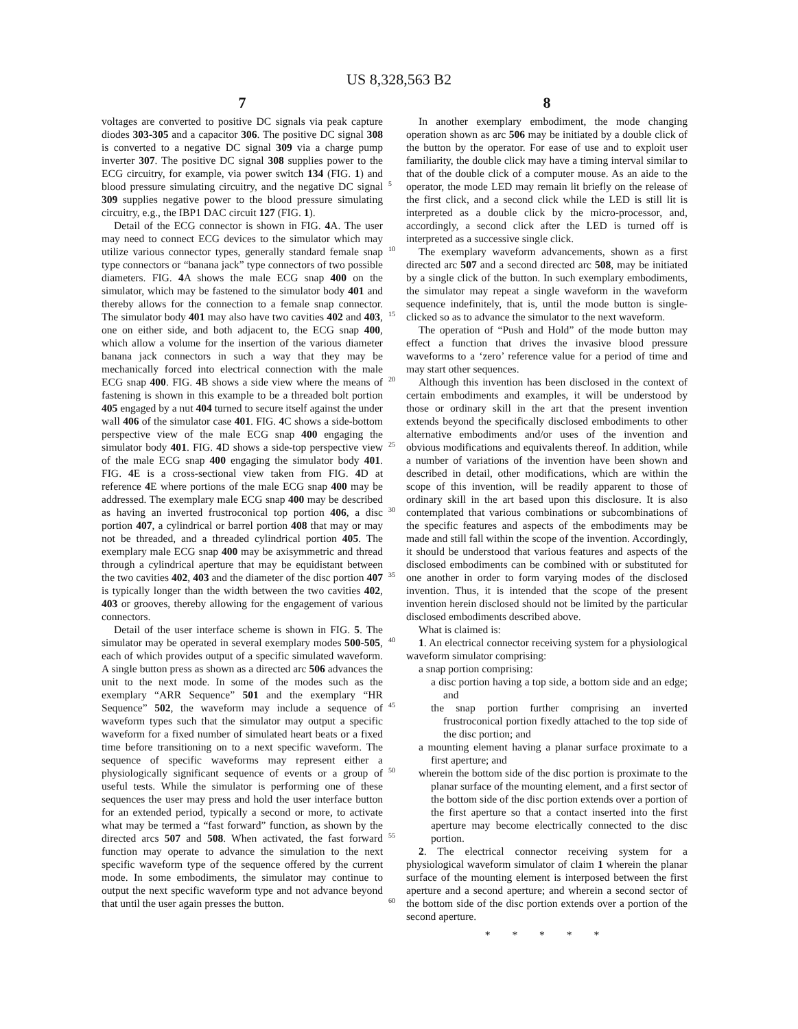US 8,328,563 B2
7 8
voltages are converted to positive DC signals via peak capture diodes 303-305 and a capacitor 306. The positive DC signal 308 is converted to a negative DC signal 309 via a charge pump inverter 307. The positive DC signal 308 supplies power to the ECG circuitry, for example, via power switch 134 (FIG. 1) and blood pressure simulating circuitry, and the negative DC signal 309 supplies negative power to the blood pressure simulating circuitry, e.g., the IBP1 DAC circuit 127 (FIG. 1).
Detail of the ECG connector is shown in FIG. 4 A. The user may need to connect ECG devices to the simulator which may utilize various connector types, generally standard female snap type connectors or “banana jack” type connectors of two possible diameters. FIG. 4 A shows the male ECG snap 400 on the simulator, which may be fastened to the simulator body 401 and thereby allows for the connection to a female snap connector. The simulator body 401 may also have two cavities 402 and 403, one on either side, and both adjacent to, the ECG snap 400, which allow a volume for the insertion of the various diameter banana jack connectors in such a way that they may be mechanically forced into electrical connection with the male ECG snap 400. FIG. 4 B shows a side view where the means of fastening is shown in this example to be a threaded bolt portion 405 engaged by a nut 404 turned to secure itself against the under wall 406 of the simulator case 401. FIG. 4 C shows a side-bottom perspective view of the male ECG snap 400 engaging the simulator body 401. FIG. 4 D shows a side-top perspective view of the male ECG snap 400 engaging the simulator body 401. FIG. 4 E is a cross-sectional view taken from FIG. 4 D at reference 4 E where portions of the male ECG snap 400 may be addressed. The exemplary male ECG snap 400 may be described as having an inverted frustroconical top portion 406, a disc portion 407, a cylindrical or barrel portion 408 that may or may not be threaded, and a threaded cylindrical portion 405. The exemplary male ECG snap 400 may be axisymmetric and thread through a cylindrical aperture that may be equidistant between the two cavities 402, 403 and the diameter of the disc portion 407 is typically longer than the width between the two cavities 402, 403 or grooves, thereby allowing for the engagement of various connectors.
Detail of the user interface scheme is shown in FIG. 5. The simulator may be operated in several exemplary modes 500-505, each of which provides output of a specific simulated waveform. A single button press as shown as a directed arc 506 advances the unit to the next mode. In some of the modes such as the exemplary “ARR Sequence” 501 and the exemplary “HR Sequence” 502, the waveform may include a sequence of waveform types such that the simulator may output a specific waveform for a fixed number of simulated heart beats or a fixed time before transitioning on to a next specific waveform. The sequence of specific waveforms may represent either a physiologically significant sequence of events or a group of useful tests. While the simulator is performing one of these sequences the user may press and hold the user interface button for an extended period, typically a second or more, to activate what may be termed a “fast forward” function, as shown by the directed arcs 507 and 508. When activated, the fast forward function may operate to advance the simulation to the next specific waveform type of the sequence offered by the current mode. In some embodiments, the simulator may continue to output the next specific waveform type and not advance beyond that until the user again presses the button.
5
10
15
20
25
30
35
40
45
50
55
60
In another exemplary embodiment, the mode changing operation shown as arc 506 may be initiated by a double click of the button by the operator. For ease of use and to exploit user familiarity, the double click may have a timing interval similar to that of the double click of a computer mouse. As an aide to the operator, the mode LED may remain lit briefly on the release of the first click, and a second click while the LED is still lit is interpreted as a double click by the micro-processor, and, accordingly, a second click after the LED is turned off is interpreted as a successive single click.
The exemplary waveform advancements, shown as a first directed arc 507 and a second directed arc 508, may be initiated by a single click of the button. In such exemplary embodiments, the simulator may repeat a single waveform in the waveform sequence indefinitely, that is, until the mode button is single-clicked so as to advance the simulator to the next waveform.
The operation of “Push and Hold” of the mode button may effect a function that drives the invasive blood pressure waveforms to a ‘zero’ reference value for a period of time and may start other sequences.
Although this invention has been disclosed in the context of certain embodiments and examples, it will be understood by those or ordinary skill in the art that the present invention extends beyond the specifically disclosed embodiments to other alternative embodiments and/or uses of the invention and obvious modifications and equivalents thereof. In addition, while a number of variations of the invention have been shown and described in detail, other modifications, which are within the scope of this invention, will be readily apparent to those of ordinary skill in the art based upon this disclosure. It is also contemplated that various combinations or subcombinations of the specific features and aspects of the embodiments may be made and still fall within the scope of the invention. Accordingly, it should be understood that various features and aspects of the disclosed embodiments can be combined with or substituted for one another in order to form varying modes of the disclosed invention. Thus, it is intended that the scope of the present invention herein disclosed should not be limited by the particular disclosed embodiments described above.
What is claimed is:
1. An electrical connector receiving system for a physiological waveform simulator comprising:
a snap portion comprising:
a disc portion having a top side, a bottom side and an edge; and
the snap portion further comprising an inverted frustroconical portion fixedly attached to the top side of the disc portion; and
a mounting element having a planar surface proximate to a first aperture; and
wherein the bottom side of the disc portion is proximate to the planar surface of the mounting element, and a first sector of the bottom side of the disc portion extends over a portion of the first aperture so that a contact inserted into the first aperture may become electrically connected to the disc portion.
2. The electrical connector receiving system for a physiological waveform simulator of claim 1 wherein the planar surface of the mounting element is interposed between the first aperture and a second aperture; and wherein a second sector of the bottom side of the disc portion extends over a portion of the second aperture.
* * * * *